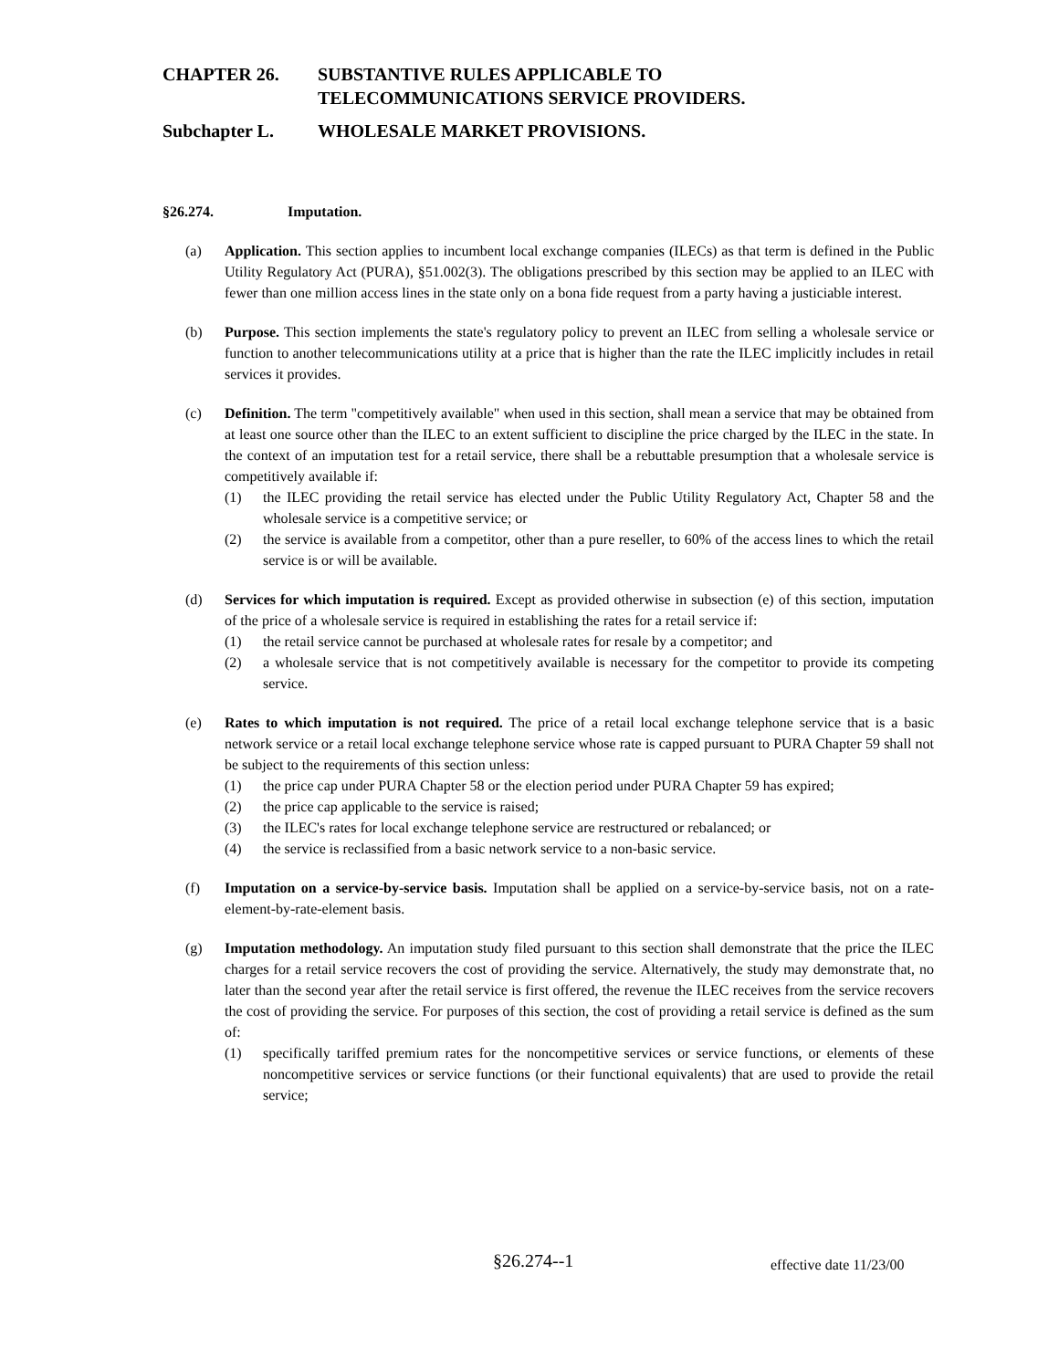CHAPTER 26. SUBSTANTIVE RULES APPLICABLE TO
TELECOMMUNICATIONS SERVICE PROVIDERS.
Subchapter L. WHOLESALE MARKET PROVISIONS.
§26.274. Imputation.
(a) Application. This section applies to incumbent local exchange companies (ILECs) as that term is defined in the Public Utility Regulatory Act (PURA), §51.002(3). The obligations prescribed by this section may be applied to an ILEC with fewer than one million access lines in the state only on a bona fide request from a party having a justiciable interest.
(b) Purpose. This section implements the state's regulatory policy to prevent an ILEC from selling a wholesale service or function to another telecommunications utility at a price that is higher than the rate the ILEC implicitly includes in retail services it provides.
(c) Definition. The term "competitively available" when used in this section, shall mean a service that may be obtained from at least one source other than the ILEC to an extent sufficient to discipline the price charged by the ILEC in the state. In the context of an imputation test for a retail service, there shall be a rebuttable presumption that a wholesale service is competitively available if:
(1) the ILEC providing the retail service has elected under the Public Utility Regulatory Act, Chapter 58 and the wholesale service is a competitive service; or
(2) the service is available from a competitor, other than a pure reseller, to 60% of the access lines to which the retail service is or will be available.
(d) Services for which imputation is required. Except as provided otherwise in subsection (e) of this section, imputation of the price of a wholesale service is required in establishing the rates for a retail service if:
(1) the retail service cannot be purchased at wholesale rates for resale by a competitor; and
(2) a wholesale service that is not competitively available is necessary for the competitor to provide its competing service.
(e) Rates to which imputation is not required. The price of a retail local exchange telephone service that is a basic network service or a retail local exchange telephone service whose rate is capped pursuant to PURA Chapter 59 shall not be subject to the requirements of this section unless:
(1) the price cap under PURA Chapter 58 or the election period under PURA Chapter 59 has expired;
(2) the price cap applicable to the service is raised;
(3) the ILEC's rates for local exchange telephone service are restructured or rebalanced; or
(4) the service is reclassified from a basic network service to a non-basic service.
(f) Imputation on a service-by-service basis. Imputation shall be applied on a service-by-service basis, not on a rate-element-by-rate-element basis.
(g) Imputation methodology. An imputation study filed pursuant to this section shall demonstrate that the price the ILEC charges for a retail service recovers the cost of providing the service. Alternatively, the study may demonstrate that, no later than the second year after the retail service is first offered, the revenue the ILEC receives from the service recovers the cost of providing the service. For purposes of this section, the cost of providing a retail service is defined as the sum of:
(1) specifically tariffed premium rates for the noncompetitive services or service functions, or elements of these noncompetitive services or service functions (or their functional equivalents) that are used to provide the retail service;
§26.274--1 effective date 11/23/00